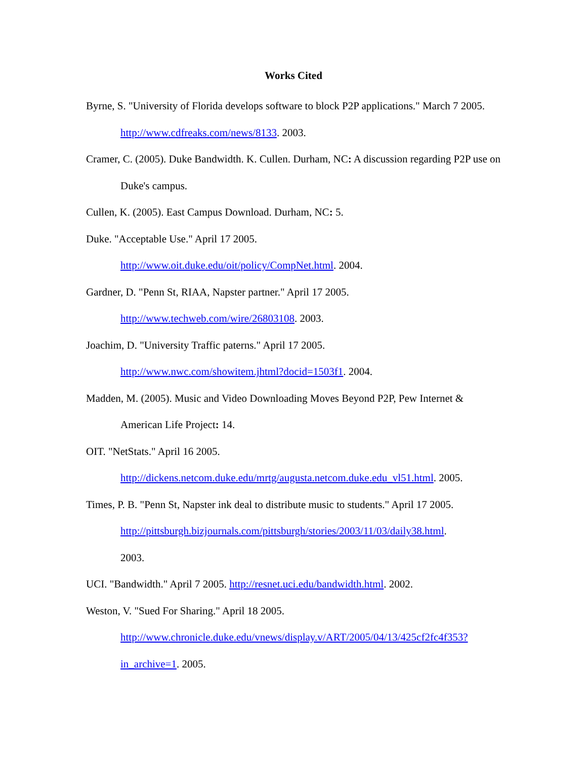Works Cited
Byrne, S. "University of Florida develops software to block P2P applications." March 7 2005. http://www.cdfreaks.com/news/8133. 2003.
Cramer, C. (2005). Duke Bandwidth. K. Cullen. Durham, NC: A discussion regarding P2P use on Duke's campus.
Cullen, K. (2005). East Campus Download. Durham, NC: 5.
Duke. "Acceptable Use." April 17 2005.
http://www.oit.duke.edu/oit/policy/CompNet.html. 2004.
Gardner, D. "Penn St, RIAA, Napster partner." April 17 2005.
http://www.techweb.com/wire/26803108. 2003.
Joachim, D. "University Traffic paterns." April 17 2005.
http://www.nwc.com/showitem.jhtml?docid=1503f1. 2004.
Madden, M. (2005). Music and Video Downloading Moves Beyond P2P, Pew Internet & American Life Project: 14.
OIT. "NetStats." April 16 2005.
http://dickens.netcom.duke.edu/mrtg/augusta.netcom.duke.edu_vl51.html. 2005.
Times, P. B. "Penn St, Napster ink deal to distribute music to students." April 17 2005.
http://pittsburgh.bizjournals.com/pittsburgh/stories/2003/11/03/daily38.html.
2003.
UCI. "Bandwidth." April 7 2005. http://resnet.uci.edu/bandwidth.html. 2002.
Weston, V. "Sued For Sharing." April 18 2005.
http://www.chronicle.duke.edu/vnews/display.v/ART/2005/04/13/425cf2fc4f353?
in_archive=1. 2005.